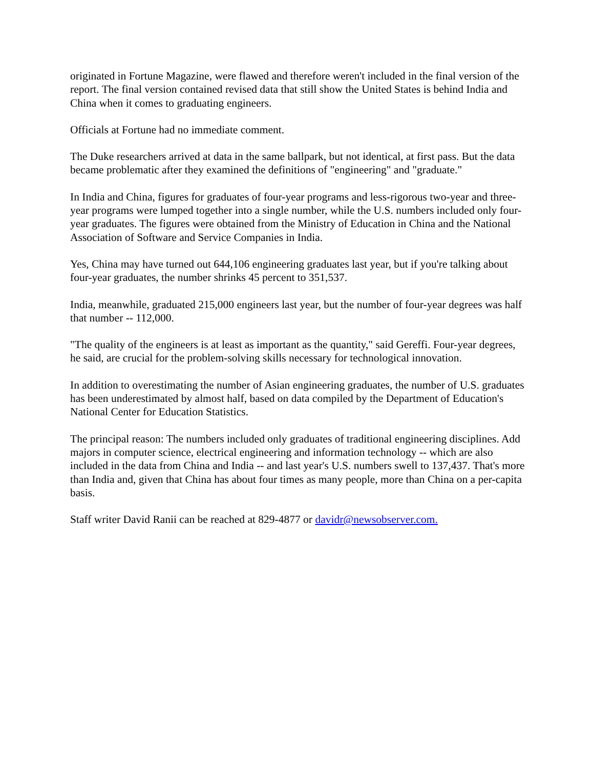originated in Fortune Magazine, were flawed and therefore weren't included in the final version of the report. The final version contained revised data that still show the United States is behind India and China when it comes to graduating engineers.
Officials at Fortune had no immediate comment.
The Duke researchers arrived at data in the same ballpark, but not identical, at first pass. But the data became problematic after they examined the definitions of "engineering" and "graduate."
In India and China, figures for graduates of four-year programs and less-rigorous two-year and three-year programs were lumped together into a single number, while the U.S. numbers included only four-year graduates. The figures were obtained from the Ministry of Education in China and the National Association of Software and Service Companies in India.
Yes, China may have turned out 644,106 engineering graduates last year, but if you're talking about four-year graduates, the number shrinks 45 percent to 351,537.
India, meanwhile, graduated 215,000 engineers last year, but the number of four-year degrees was half that number -- 112,000.
"The quality of the engineers is at least as important as the quantity," said Gereffi. Four-year degrees, he said, are crucial for the problem-solving skills necessary for technological innovation.
In addition to overestimating the number of Asian engineering graduates, the number of U.S. graduates has been underestimated by almost half, based on data compiled by the Department of Education's National Center for Education Statistics.
The principal reason: The numbers included only graduates of traditional engineering disciplines. Add majors in computer science, electrical engineering and information technology -- which are also included in the data from China and India -- and last year's U.S. numbers swell to 137,437. That's more than India and, given that China has about four times as many people, more than China on a per-capita basis.
Staff writer David Ranii can be reached at 829-4877 or davidr@newsobserver.com.